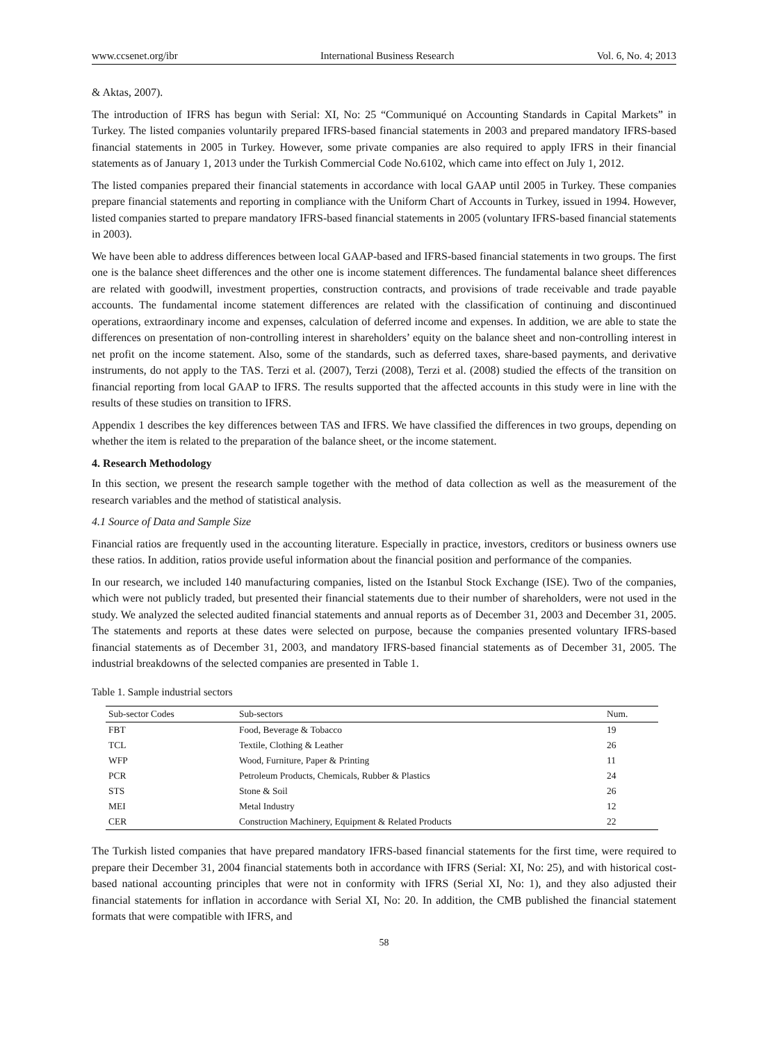www.ccsenet.org/ibr International Business Research Vol. 6, No. 4; 2013
& Aktas, 2007).
The introduction of IFRS has begun with Serial: XI, No: 25 “Communiqué on Accounting Standards in Capital Markets” in Turkey. The listed companies voluntarily prepared IFRS-based financial statements in 2003 and prepared mandatory IFRS-based financial statements in 2005 in Turkey. However, some private companies are also required to apply IFRS in their financial statements as of January 1, 2013 under the Turkish Commercial Code No.6102, which came into effect on July 1, 2012.
The listed companies prepared their financial statements in accordance with local GAAP until 2005 in Turkey. These companies prepare financial statements and reporting in compliance with the Uniform Chart of Accounts in Turkey, issued in 1994. However, listed companies started to prepare mandatory IFRS-based financial statements in 2005 (voluntary IFRS-based financial statements in 2003).
We have been able to address differences between local GAAP-based and IFRS-based financial statements in two groups. The first one is the balance sheet differences and the other one is income statement differences. The fundamental balance sheet differences are related with goodwill, investment properties, construction contracts, and provisions of trade receivable and trade payable accounts. The fundamental income statement differences are related with the classification of continuing and discontinued operations, extraordinary income and expenses, calculation of deferred income and expenses. In addition, we are able to state the differences on presentation of non-controlling interest in shareholders’ equity on the balance sheet and non-controlling interest in net profit on the income statement. Also, some of the standards, such as deferred taxes, share-based payments, and derivative instruments, do not apply to the TAS. Terzi et al. (2007), Terzi (2008), Terzi et al. (2008) studied the effects of the transition on financial reporting from local GAAP to IFRS. The results supported that the affected accounts in this study were in line with the results of these studies on transition to IFRS.
Appendix 1 describes the key differences between TAS and IFRS. We have classified the differences in two groups, depending on whether the item is related to the preparation of the balance sheet, or the income statement.
4. Research Methodology
In this section, we present the research sample together with the method of data collection as well as the measurement of the research variables and the method of statistical analysis.
4.1 Source of Data and Sample Size
Financial ratios are frequently used in the accounting literature. Especially in practice, investors, creditors or business owners use these ratios. In addition, ratios provide useful information about the financial position and performance of the companies.
In our research, we included 140 manufacturing companies, listed on the Istanbul Stock Exchange (ISE). Two of the companies, which were not publicly traded, but presented their financial statements due to their number of shareholders, were not used in the study. We analyzed the selected audited financial statements and annual reports as of December 31, 2003 and December 31, 2005. The statements and reports at these dates were selected on purpose, because the companies presented voluntary IFRS-based financial statements as of December 31, 2003, and mandatory IFRS-based financial statements as of December 31, 2005. The industrial breakdowns of the selected companies are presented in Table 1.
Table 1. Sample industrial sectors
| Sub-sector Codes | Sub-sectors | Num. |
| --- | --- | --- |
| FBT | Food, Beverage & Tobacco | 19 |
| TCL | Textile, Clothing & Leather | 26 |
| WFP | Wood, Furniture, Paper & Printing | 11 |
| PCR | Petroleum Products, Chemicals, Rubber & Plastics | 24 |
| STS | Stone & Soil | 26 |
| MEI | Metal Industry | 12 |
| CER | Construction Machinery, Equipment & Related Products | 22 |
The Turkish listed companies that have prepared mandatory IFRS-based financial statements for the first time, were required to prepare their December 31, 2004 financial statements both in accordance with IFRS (Serial: XI, No: 25), and with historical cost-based national accounting principles that were not in conformity with IFRS (Serial XI, No: 1), and they also adjusted their financial statements for inflation in accordance with Serial XI, No: 20. In addition, the CMB published the financial statement formats that were compatible with IFRS, and
58